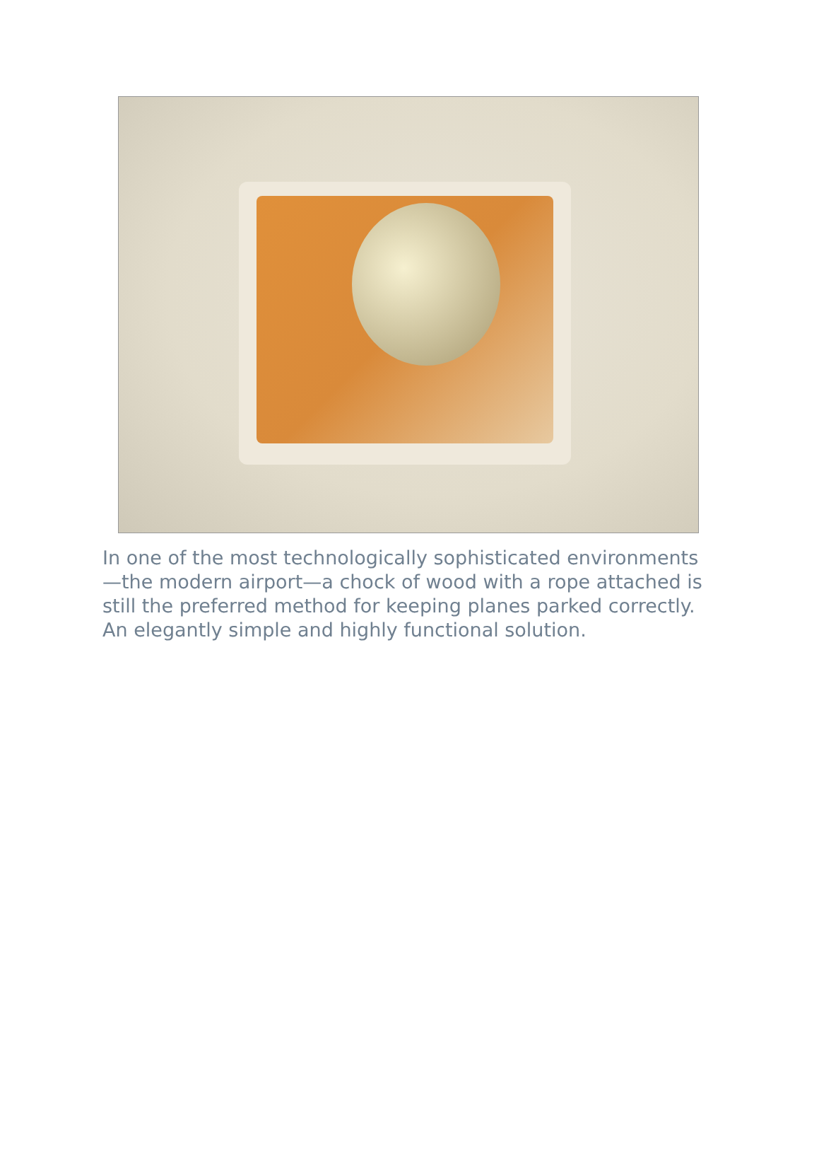In one of the most technologically sophisticated environments—the modern airport—a chock of wood with a rope attached is still the preferred method for keeping planes parked correctly. An elegantly simple and highly functional solution.